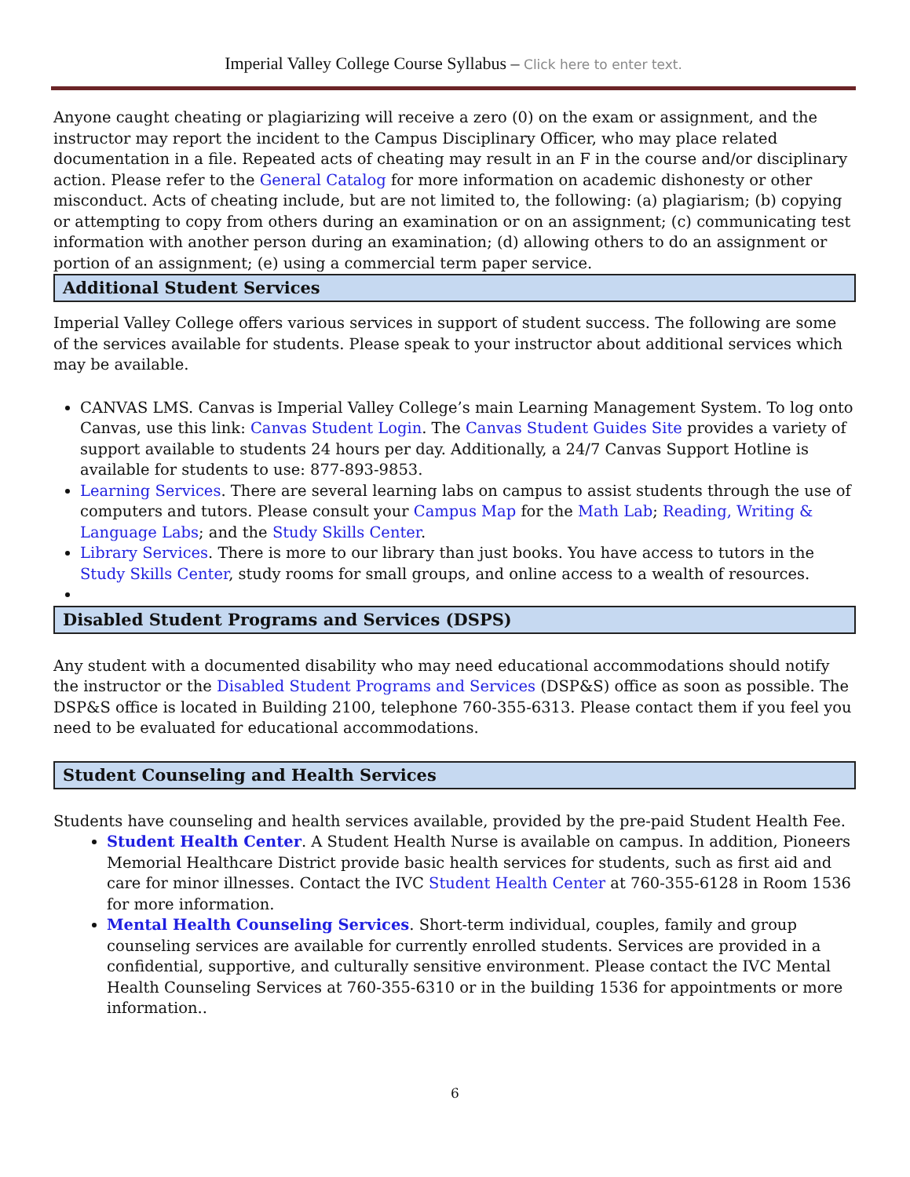Imperial Valley College Course Syllabus – Click here to enter text.
Anyone caught cheating or plagiarizing will receive a zero (0) on the exam or assignment, and the instructor may report the incident to the Campus Disciplinary Officer, who may place related documentation in a file. Repeated acts of cheating may result in an F in the course and/or disciplinary action. Please refer to the General Catalog for more information on academic dishonesty or other misconduct. Acts of cheating include, but are not limited to, the following: (a) plagiarism; (b) copying or attempting to copy from others during an examination or on an assignment; (c) communicating test information with another person during an examination; (d) allowing others to do an assignment or portion of an assignment; (e) using a commercial term paper service.
Additional Student Services
Imperial Valley College offers various services in support of student success. The following are some of the services available for students. Please speak to your instructor about additional services which may be available.
CANVAS LMS. Canvas is Imperial Valley College’s main Learning Management System. To log onto Canvas, use this link: Canvas Student Login. The Canvas Student Guides Site provides a variety of support available to students 24 hours per day. Additionally, a 24/7 Canvas Support Hotline is available for students to use: 877-893-9853.
Learning Services. There are several learning labs on campus to assist students through the use of computers and tutors. Please consult your Campus Map for the Math Lab; Reading, Writing & Language Labs; and the Study Skills Center.
Library Services. There is more to our library than just books. You have access to tutors in the Study Skills Center, study rooms for small groups, and online access to a wealth of resources.
Disabled Student Programs and Services (DSPS)
Any student with a documented disability who may need educational accommodations should notify the instructor or the Disabled Student Programs and Services (DSP&S) office as soon as possible. The DSP&S office is located in Building 2100, telephone 760-355-6313. Please contact them if you feel you need to be evaluated for educational accommodations.
Student Counseling and Health Services
Students have counseling and health services available, provided by the pre-paid Student Health Fee.
Student Health Center. A Student Health Nurse is available on campus. In addition, Pioneers Memorial Healthcare District provide basic health services for students, such as first aid and care for minor illnesses. Contact the IVC Student Health Center at 760-355-6128 in Room 1536 for more information.
Mental Health Counseling Services. Short-term individual, couples, family and group counseling services are available for currently enrolled students. Services are provided in a confidential, supportive, and culturally sensitive environment. Please contact the IVC Mental Health Counseling Services at 760-355-6310 or in the building 1536 for appointments or more information..
6